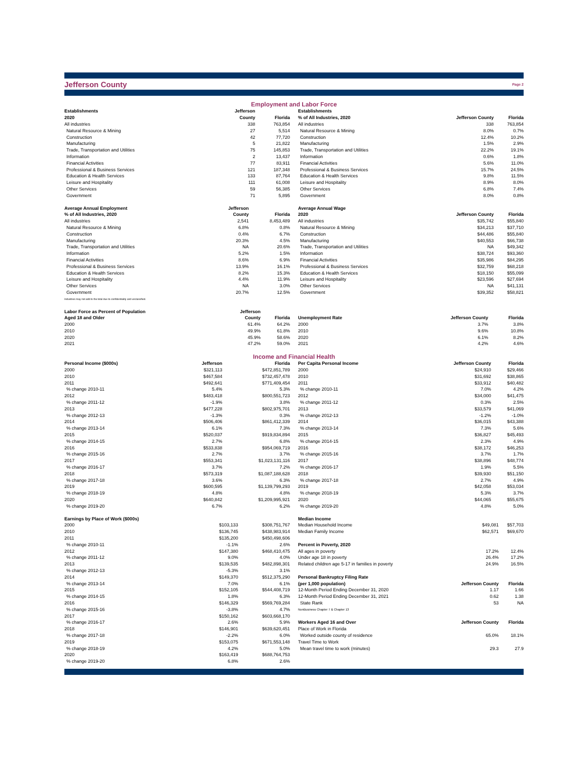Jefferson County
Page 2
Employment and Labor Force
| Establishments | Jefferson | |
| 2020 | County | Florida |
| All industries | 338 | 763,854 |
| Natural Resource & Mining | 27 | 5,514 |
| Construction | 42 | 77,720 |
| Manufacturing | 5 | 21,822 |
| Trade, Transportation and Utilities | 75 | 145,853 |
| Information | 2 | 13,437 |
| Financial Activities | 77 | 83,911 |
| Professional & Business Services | 121 | 187,348 |
| Education & Health Services | 133 | 87,764 |
| Leisure and Hospitality | 111 | 61,008 |
| Other Services | 59 | 56,385 |
| Government | 71 | 5,895 |
| Average Annual Employment | Jefferson | |
| % of All Industries, 2020 | County | Florida |
| All industries | 2,541 | 8,453,489 |
| Natural Resource & Mining | 6.8% | 0.8% |
| Construction | 0.4% | 6.7% |
| Manufacturing | 20.3% | 4.5% |
| Trade, Transportation and Utilities | NA | 20.6% |
| Information | 5.2% | 1.5% |
| Financial Activities | 8.6% | 6.9% |
| Professional & Business Services | 13.9% | 16.1% |
| Education & Health Services | 8.2% | 15.3% |
| Leisure and Hospitality | 4.4% | 11.9% |
| Other Services | NA | 3.0% |
| Government | 20.7% | 12.5% |
| Industries may not add to the total due to confidentiality and unclassified. | | |
| Labor Force as Percent of Population | Jefferson | |
| Aged 18 and Older | County | Florida |
| 2000 | 61.4% | 64.2% |
| 2010 | 49.9% | 61.8% |
| 2020 | 45.9% | 58.6% |
| 2021 | 47.2% | 59.0% |
| Establishments | | |
| % of All Industries, 2020 | Jefferson County | Florida |
| All industries | 338 | 763,854 |
| Natural Resource & Mining | 8.0% | 0.7% |
| Construction | 12.4% | 10.2% |
| Manufacturing | 1.5% | 2.9% |
| Trade, Transportation and Utilities | 22.2% | 19.1% |
| Information | 0.6% | 1.8% |
| Financial Activities | 5.6% | 11.0% |
| Professional & Business Services | 15.7% | 24.5% |
| Education & Health Services | 9.8% | 11.5% |
| Leisure and Hospitality | 8.9% | 8.0% |
| Other Services | 6.8% | 7.4% |
| Government | 8.0% | 0.8% |
| Average Annual Wage | | |
| 2020 | Jefferson County | Florida |
| All industries | $35,742 | $55,840 |
| Natural Resource & Mining | $34,213 | $37,710 |
| Construction | $44,486 | $55,840 |
| Manufacturing | $40,553 | $66,738 |
| Trade, Transportation and Utilities | NA | $49,342 |
| Information | $38,724 | $93,360 |
| Financial Activities | $35,986 | $84,295 |
| Professional & Business Services | $32,759 | $68,218 |
| Education & Health Services | $18,150 | $55,099 |
| Leisure and Hospitality | $23,596 | $27,694 |
| Other Services | NA | $41,131 |
| Government | $39,352 | $58,821 |
| Unemployment Rate | Jefferson County | Florida |
| 2000 | 3.7% | 3.8% |
| 2010 | 9.6% | 10.8% |
| 2020 | 6.1% | 8.2% |
| 2021 | 4.2% | 4.6% |
Income and Financial Health
| Personal Income ($000s) | Jefferson | Florida |
| 2000 | $321,113 | $472,851,789 |
| 2010 | $467,584 | $732,457,478 |
| 2011 | $492,641 | $771,409,454 |
| % change 2010-11 | 5.4% | 5.3% |
| 2012 | $483,418 | $800,551,723 |
| % change 2011-12 | -1.9% | 3.8% |
| 2013 | $477,228 | $802,975,701 |
| % change 2012-13 | -1.3% | 0.3% |
| 2014 | $506,406 | $861,412,339 |
| % change 2013-14 | 6.1% | 7.3% |
| 2015 | $520,037 | $919,834,894 |
| % change 2014-15 | 2.7% | 6.8% |
| 2016 | $533,838 | $954,069,719 |
| % change 2015-16 | 2.7% | 3.7% |
| 2017 | $553,341 | $1,023,131,116 |
| % change 2016-17 | 3.7% | 7.2% |
| 2018 | $573,319 | $1,087,188,628 |
| % change 2017-18 | 3.6% | 6.3% |
| 2019 | $600,595 | $1,139,799,293 |
| % change 2018-19 | 4.8% | 4.8% |
| 2020 | $640,842 | $1,209,995,921 |
| % change 2019-20 | 6.7% | 6.2% |
| Earnings by Place of Work ($000s) | | |
| 2000 | $103,133 | $308,751,767 |
| 2010 | $136,745 | $438,983,914 |
| 2011 | $135,200 | $450,498,606 |
| % change 2010-11 | -1.1% | 2.6% |
| 2012 | $147,380 | $468,410,475 |
| % change 2011-12 | 9.0% | 4.0% |
| 2013 | $139,535 | $482,898,301 |
| % change 2012-13 | -5.3% | 3.1% |
| 2014 | $149,370 | $512,375,290 |
| % change 2013-14 | 7.0% | 6.1% |
| 2015 | $152,105 | $544,408,719 |
| % change 2014-15 | 1.8% | 6.3% |
| 2016 | $146,329 | $569,769,284 |
| % change 2015-16 | -3.8% | 4.7% |
| 2017 | $150,162 | $603,668,170 |
| % change 2016-17 | 2.6% | 5.9% |
| 2018 | $146,901 | $639,620,451 |
| % change 2017-18 | -2.2% | 6.0% |
| 2019 | $153,075 | $671,553,148 |
| % change 2018-19 | 4.2% | 5.0% |
| 2020 | $163,419 | $688,764,753 |
| % change 2019-20 | 6.8% | 2.6% |
| Per Capita Personal Income | Jefferson County | Florida |
| 2000 | $24,910 | $29,466 |
| 2010 | $31,692 | $38,865 |
| 2011 | $33,912 | $40,482 |
| % change 2010-11 | 7.0% | 4.2% |
| 2012 | $34,000 | $41,475 |
| % change 2011-12 | 0.3% | 2.5% |
| 2013 | $33,579 | $41,069 |
| % change 2012-13 | -1.2% | -1.0% |
| 2014 | $36,015 | $43,388 |
| % change 2013-14 | 7.3% | 5.6% |
| 2015 | $36,827 | $45,493 |
| % change 2014-15 | 2.3% | 4.9% |
| 2016 | $38,172 | $46,253 |
| % change 2015-16 | 3.7% | 1.7% |
| 2017 | $38,896 | $48,774 |
| % change 2016-17 | 1.9% | 5.5% |
| 2018 | $39,930 | $51,150 |
| % change 2017-18 | 2.7% | 4.9% |
| 2019 | $42,058 | $53,034 |
| % change 2018-19 | 5.3% | 3.7% |
| 2020 | $44,065 | $55,675 |
| % change 2019-20 | 4.8% | 5.0% |
| Median Income | | |
| Median Household Income | $49,081 | $57,703 |
| Median Family Income | $62,571 | $69,670 |
| Percent in Poverty, 2020 | | |
| All ages in poverty | 17.2% | 12.4% |
| Under age 18 in poverty | 26.4% | 17.2% |
| Related children age 5-17 in families in poverty | 24.9% | 16.5% |
| Personal Bankruptcy Filing Rate | | |
| (per 1,000 population) | Jefferson County | Florida |
| 12-Month Period Ending December 31, 2020 | 1.17 | 1.66 |
| 12-Month Period Ending December 31, 2021 | 0.62 | 1.38 |
| State Rank | 53 | NA |
| NonBusiness Chapter 7 & Chapter 13 | | |
| Workers Aged 16 and Over | Jefferson County | Florida |
| Place of Work in Florida | | |
| Worked outside county of residence | 65.0% | 18.1% |
| Travel Time to Work | | |
| Mean travel time to work (minutes) | 29.3 | 27.9 |